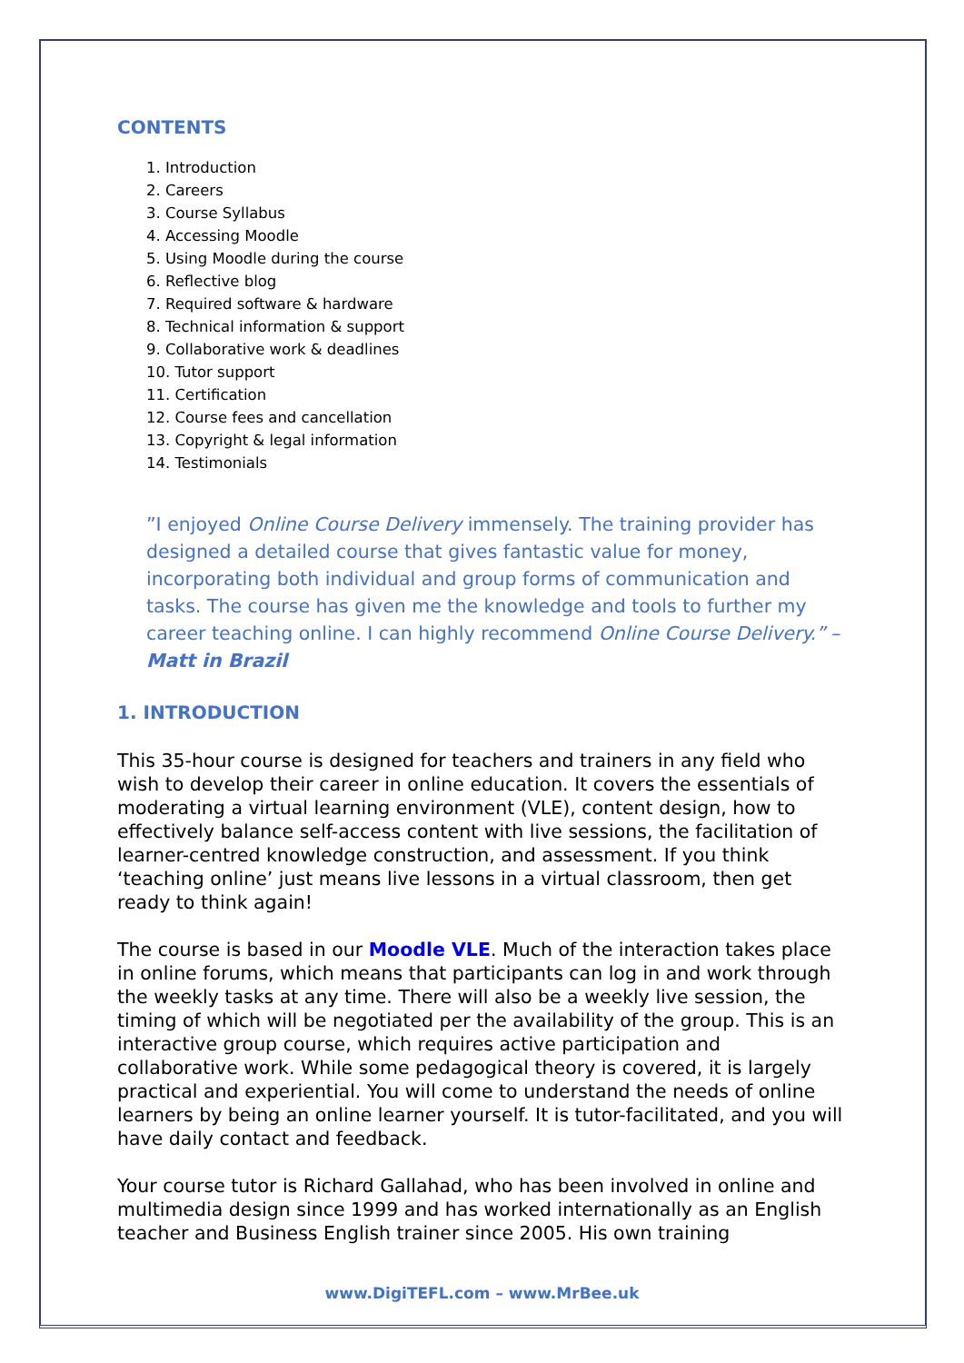CONTENTS
1. Introduction
2. Careers
3. Course Syllabus
4. Accessing Moodle
5. Using Moodle during the course
6. Reflective blog
7. Required software & hardware
8. Technical information & support
9. Collaborative work & deadlines
10. Tutor support
11. Certification
12. Course fees and cancellation
13. Copyright & legal information
14. Testimonials
”I enjoyed Online Course Delivery immensely. The training provider has designed a detailed course that gives fantastic value for money, incorporating both individual and group forms of communication and tasks. The course has given me the knowledge and tools to further my career teaching online. I can highly recommend Online Course Delivery.” – Matt in Brazil
1. INTRODUCTION
This 35-hour course is designed for teachers and trainers in any field who wish to develop their career in online education. It covers the essentials of moderating a virtual learning environment (VLE), content design, how to effectively balance self-access content with live sessions, the facilitation of learner-centred knowledge construction, and assessment. If you think ‘teaching online’ just means live lessons in a virtual classroom, then get ready to think again!
The course is based in our Moodle VLE. Much of the interaction takes place in online forums, which means that participants can log in and work through the weekly tasks at any time. There will also be a weekly live session, the timing of which will be negotiated per the availability of the group. This is an interactive group course, which requires active participation and collaborative work. While some pedagogical theory is covered, it is largely practical and experiential. You will come to understand the needs of online learners by being an online learner yourself. It is tutor-facilitated, and you will have daily contact and feedback.
Your course tutor is Richard Gallahad, who has been involved in online and multimedia design since 1999 and has worked internationally as an English teacher and Business English trainer since 2005. His own training
www.DigiTEFL.com – www.MrBee.uk